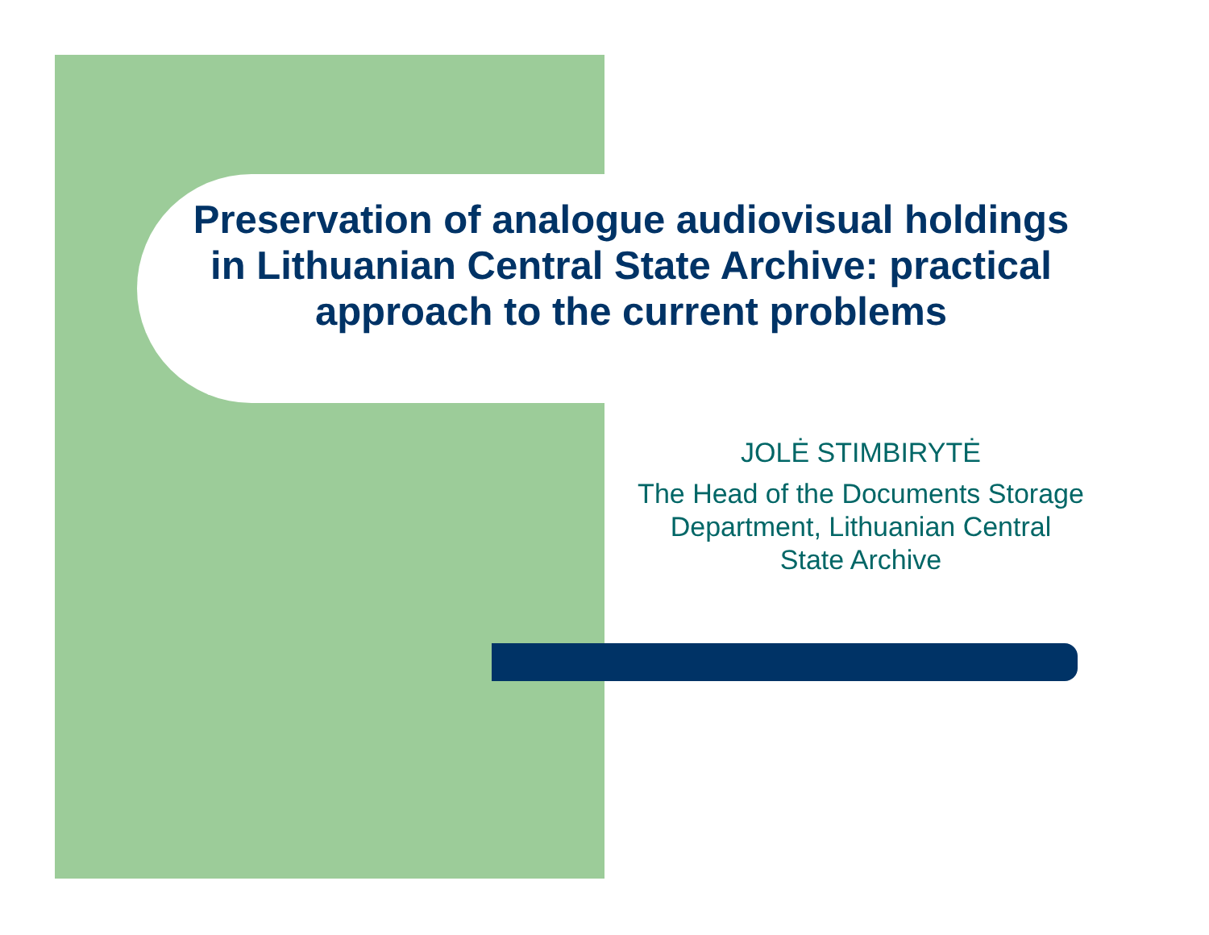Preservation of analogue audiovisual holdings in Lithuanian Central State Archive: practical approach to the current problems
JOLĖ STIMBIRYTĖ
The Head of the Documents Storage Department, Lithuanian Central State Archive